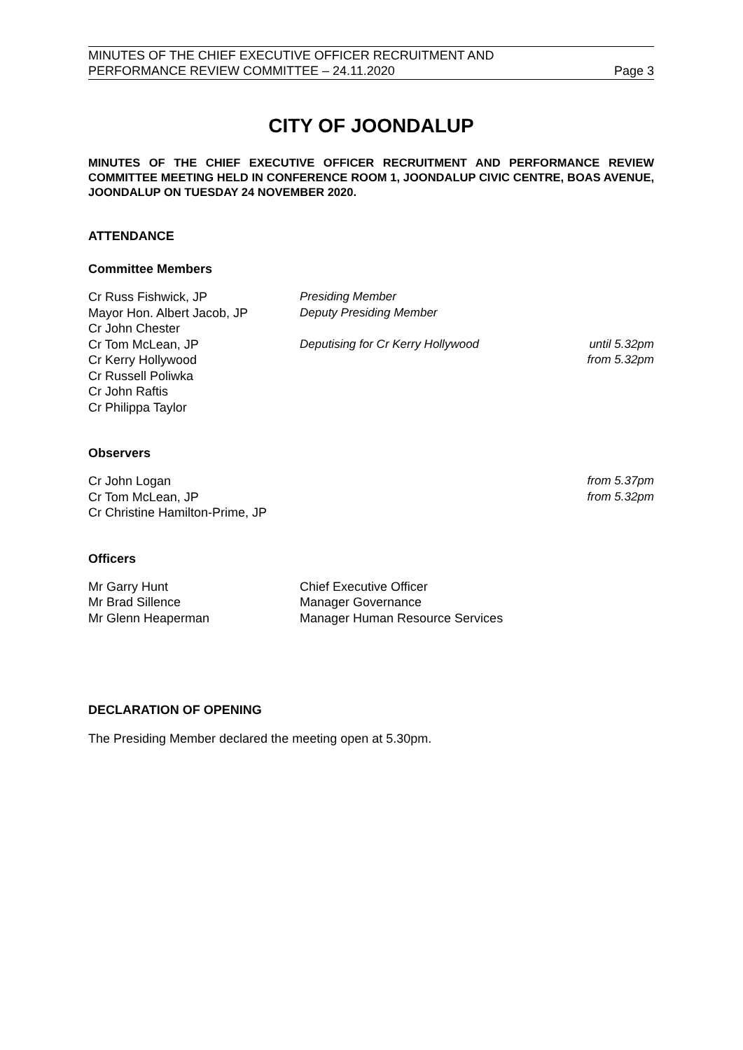MINUTES OF THE CHIEF EXECUTIVE OFFICER RECRUITMENT AND
PERFORMANCE REVIEW COMMITTEE – 24.11.2020
Page 3
CITY OF JOONDALUP
MINUTES OF THE CHIEF EXECUTIVE OFFICER RECRUITMENT AND PERFORMANCE REVIEW COMMITTEE MEETING HELD IN CONFERENCE ROOM 1, JOONDALUP CIVIC CENTRE, BOAS AVENUE, JOONDALUP ON TUESDAY 24 NOVEMBER 2020.
ATTENDANCE
Committee Members
| Cr Russ Fishwick, JP | Presiding Member | |
| Mayor Hon. Albert Jacob, JP | Deputy Presiding Member | |
| Cr John Chester | | |
| Cr Tom McLean, JP | Deputising for Cr Kerry Hollywood | until 5.32pm |
| Cr Kerry Hollywood | | from 5.32pm |
| Cr Russell Poliwka | | |
| Cr John Raftis | | |
| Cr Philippa Taylor | | |
Observers
| Cr John Logan | from 5.37pm |
| Cr Tom McLean, JP | from 5.32pm |
| Cr Christine Hamilton-Prime, JP | |
Officers
| Mr Garry Hunt | Chief Executive Officer |
| Mr Brad Sillence | Manager Governance |
| Mr Glenn Heaperman | Manager Human Resource Services |
DECLARATION OF OPENING
The Presiding Member declared the meeting open at 5.30pm.